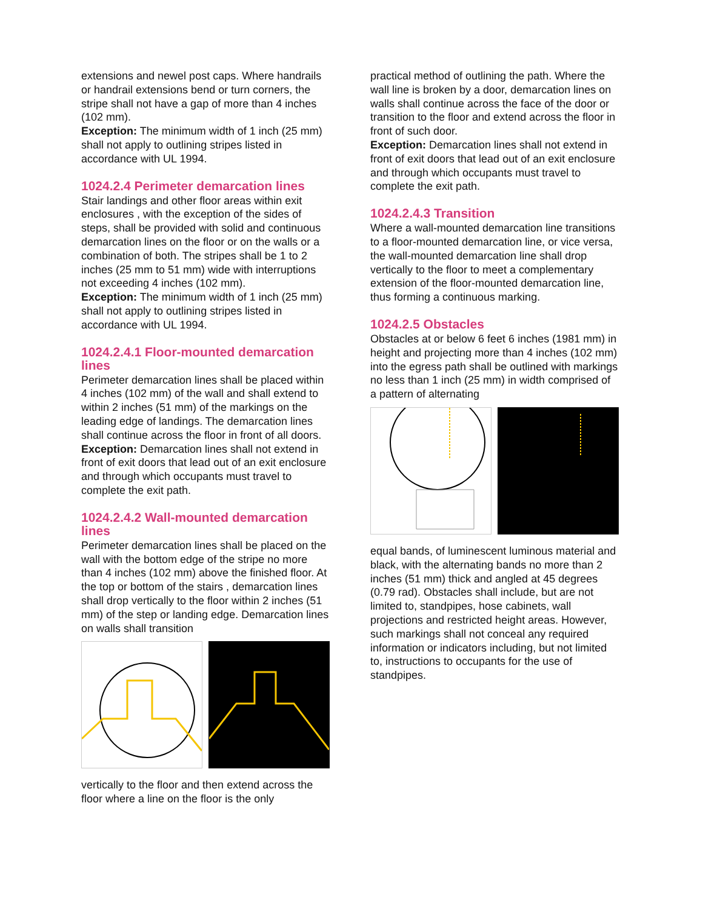extensions and newel post caps. Where handrails or handrail extensions bend or turn corners, the stripe shall not have a gap of more than 4 inches (102 mm).
Exception: The minimum width of 1 inch (25 mm) shall not apply to outlining stripes listed in accordance with UL 1994.
1024.2.4 Perimeter demarcation lines
Stair landings and other floor areas within exit enclosures , with the exception of the sides of steps, shall be provided with solid and continuous demarcation lines on the floor or on the walls or a combination of both. The stripes shall be 1 to 2 inches (25 mm to 51 mm) wide with interruptions not exceeding 4 inches (102 mm).
Exception: The minimum width of 1 inch (25 mm) shall not apply to outlining stripes listed in accordance with UL 1994.
1024.2.4.1 Floor-mounted demarcation lines
Perimeter demarcation lines shall be placed within 4 inches (102 mm) of the wall and shall extend to within 2 inches (51 mm) of the markings on the leading edge of landings. The demarcation lines shall continue across the floor in front of all doors.
Exception: Demarcation lines shall not extend in front of exit doors that lead out of an exit enclosure and through which occupants must travel to complete the exit path.
1024.2.4.2 Wall-mounted demarcation lines
Perimeter demarcation lines shall be placed on the wall with the bottom edge of the stripe no more than 4 inches (102 mm) above the finished floor. At the top or bottom of the stairs , demarcation lines shall drop vertically to the floor within 2 inches (51 mm) of the step or landing edge. Demarcation lines on walls shall transition
vertically to the floor and then extend across the floor where a line on the floor is the only
practical method of outlining the path. Where the wall line is broken by a door, demarcation lines on walls shall continue across the face of the door or transition to the floor and extend across the floor in front of such door.
Exception: Demarcation lines shall not extend in front of exit doors that lead out of an exit enclosure and through which occupants must travel to complete the exit path.
1024.2.4.3 Transition
Where a wall-mounted demarcation line transitions to a floor-mounted demarcation line, or vice versa, the wall-mounted demarcation line shall drop vertically to the floor to meet a complementary extension of the floor-mounted demarcation line, thus forming a continuous marking.
1024.2.5 Obstacles
Obstacles at or below 6 feet 6 inches (1981 mm) in height and projecting more than 4 inches (102 mm) into the egress path shall be outlined with markings no less than 1 inch (25 mm) in width comprised of a pattern of alternating
equal bands, of luminescent luminous material and black, with the alternating bands no more than 2 inches (51 mm) thick and angled at 45 degrees (0.79 rad). Obstacles shall include, but are not limited to, standpipes, hose cabinets, wall projections and restricted height areas. However, such markings shall not conceal any required information or indicators including, but not limited to, instructions to occupants for the use of standpipes.